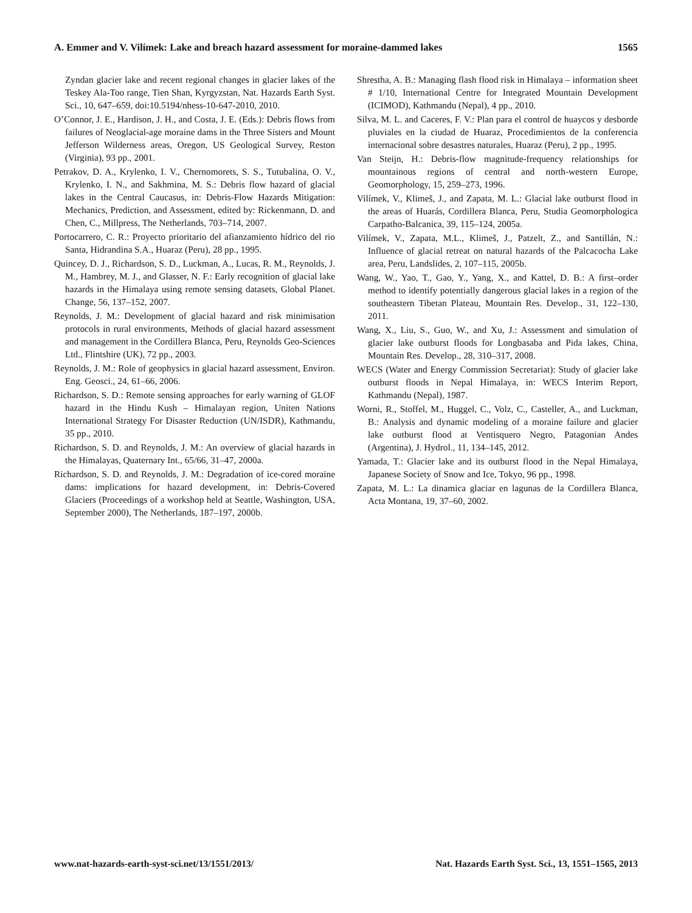A. Emmer and V. Vilímek: Lake and breach hazard assessment for moraine-dammed lakes 1565
Zyndan glacier lake and recent regional changes in glacier lakes of the Teskey Ala-Too range, Tien Shan, Kyrgyzstan, Nat. Hazards Earth Syst. Sci., 10, 647–659, doi:10.5194/nhess-10-647-2010, 2010.
O’Connor, J. E., Hardison, J. H., and Costa, J. E. (Eds.): Debris flows from failures of Neoglacial-age moraine dams in the Three Sisters and Mount Jefferson Wilderness areas, Oregon, US Geological Survey, Reston (Virginia), 93 pp., 2001.
Petrakov, D. A., Krylenko, I. V., Chernomorets, S. S., Tutubalina, O. V., Krylenko, I. N., and Sakhmina, M. S.: Debris flow hazard of glacial lakes in the Central Caucasus, in: Debris-Flow Hazards Mitigation: Mechanics, Prediction, and Assessment, edited by: Rickenmann, D. and Chen, C., Millpress, The Netherlands, 703–714, 2007.
Portocarrero, C. R.: Proyecto prioritario del afianzamiento hídrico del rio Santa, Hidrandina S.A., Huaraz (Peru), 28 pp., 1995.
Quincey, D. J., Richardson, S. D., Luckman, A., Lucas, R. M., Reynolds, J. M., Hambrey, M. J., and Glasser, N. F.: Early recognition of glacial lake hazards in the Himalaya using remote sensing datasets, Global Planet. Change, 56, 137–152, 2007.
Reynolds, J. M.: Development of glacial hazard and risk minimisation protocols in rural environments, Methods of glacial hazard assessment and management in the Cordillera Blanca, Peru, Reynolds Geo-Sciences Ltd., Flintshire (UK), 72 pp., 2003.
Reynolds, J. M.: Role of geophysics in glacial hazard assessment, Environ. Eng. Geosci., 24, 61–66, 2006.
Richardson, S. D.: Remote sensing approaches for early warning of GLOF hazard in the Hindu Kush – Himalayan region, Uniten Nations International Strategy For Disaster Reduction (UN/ISDR), Kathmandu, 35 pp., 2010.
Richardson, S. D. and Reynolds, J. M.: An overview of glacial hazards in the Himalayas, Quaternary Int., 65/66, 31–47, 2000a.
Richardson, S. D. and Reynolds, J. M.: Degradation of ice-cored moraine dams: implications for hazard development, in: Debris-Covered Glaciers (Proceedings of a workshop held at Seattle, Washington, USA, September 2000), The Netherlands, 187–197, 2000b.
Shrestha, A. B.: Managing flash flood risk in Himalaya – information sheet # 1/10, International Centre for Integrated Mountain Development (ICIMOD), Kathmandu (Nepal), 4 pp., 2010.
Silva, M. L. and Caceres, F. V.: Plan para el control de huaycos y desborde pluviales en la ciudad de Huaraz, Procedimientos de la conferencia internacional sobre desastres naturales, Huaraz (Peru), 2 pp., 1995.
Van Steijn, H.: Debris-flow magnitude-frequency relationships for mountainous regions of central and north-western Europe, Geomorphology, 15, 259–273, 1996.
Vilímek, V., Klimeš, J., and Zapata, M. L.: Glacial lake outburst flood in the areas of Huarás, Cordillera Blanca, Peru, Studia Geomorphologica Carpatho-Balcanica, 39, 115–124, 2005a.
Vilímek, V., Zapata, M.L., Klimeš, J., Patzelt, Z., and Santillán, N.: Influence of glacial retreat on natural hazards of the Palcacocha Lake area, Peru, Landslides, 2, 107–115, 2005b.
Wang, W., Yao, T., Gao, Y., Yang, X., and Kattel, D. B.: A first–order method to identify potentially dangerous glacial lakes in a region of the southeastern Tibetan Plateau, Mountain Res. Develop., 31, 122–130, 2011.
Wang, X., Liu, S., Guo, W., and Xu, J.: Assessment and simulation of glacier lake outburst floods for Longbasaba and Pida lakes, China, Mountain Res. Develop., 28, 310–317, 2008.
WECS (Water and Energy Commission Secretariat): Study of glacier lake outburst floods in Nepal Himalaya, in: WECS Interim Report, Kathmandu (Nepal), 1987.
Worni, R., Stoffel, M., Huggel, C., Volz, C., Casteller, A., and Luckman, B.: Analysis and dynamic modeling of a moraine failure and glacier lake outburst flood at Ventisquero Negro, Patagonian Andes (Argentina), J. Hydrol., 11, 134–145, 2012.
Yamada, T.: Glacier lake and its outburst flood in the Nepal Himalaya, Japanese Society of Snow and Ice, Tokyo, 96 pp., 1998.
Zapata, M. L.: La dinamica glaciar en lagunas de la Cordillera Blanca, Acta Montana, 19, 37–60, 2002.
www.nat-hazards-earth-syst-sci.net/13/1551/2013/ Nat. Hazards Earth Syst. Sci., 13, 1551–1565, 2013